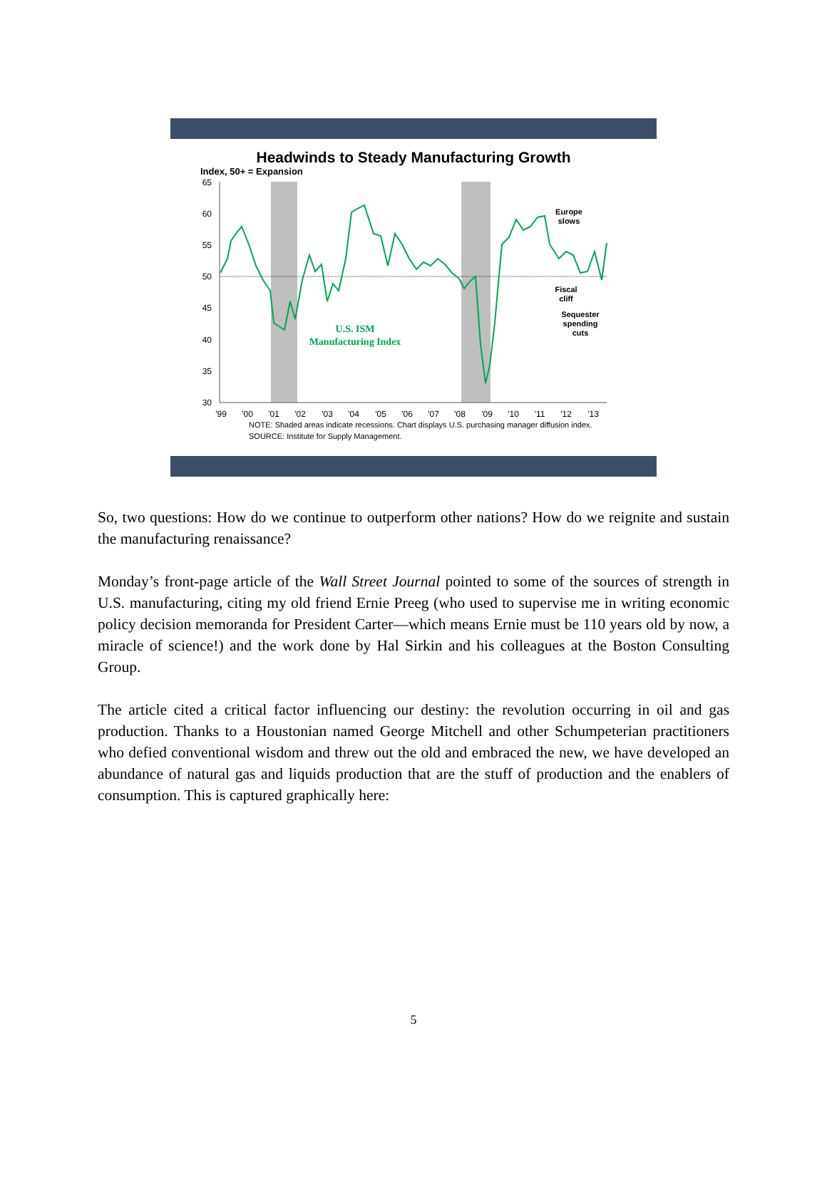Headwinds to Steady Manufacturing Growth
Index, 50+ = Expansion
65
60
55
50
45
40
35
30
'99
'00
'01
'02
'03
'04
'05
'06
'07
'08
'09
'10
'11
'12
'13
U.S. ISM
Manufacturing Index
Europe
slows
Fiscal
cliff
Sequester
spending
cuts
NOTE: Shaded areas indicate recessions. Chart displays U.S. purchasing manager diffusion index.
SOURCE: Institute for Supply Management.
So, two questions: How do we continue to outperform other nations? How do we reignite and sustain the manufacturing renaissance?
Monday’s front-page article of the Wall Street Journal pointed to some of the sources of strength in U.S. manufacturing, citing my old friend Ernie Preeg (who used to supervise me in writing economic policy decision memoranda for President Carter—which means Ernie must be 110 years old by now, a miracle of science!) and the work done by Hal Sirkin and his colleagues at the Boston Consulting Group.
The article cited a critical factor influencing our destiny: the revolution occurring in oil and gas production. Thanks to a Houstonian named George Mitchell and other Schumpeterian practitioners who defied conventional wisdom and threw out the old and embraced the new, we have developed an abundance of natural gas and liquids production that are the stuff of production and the enablers of consumption. This is captured graphically here:
5